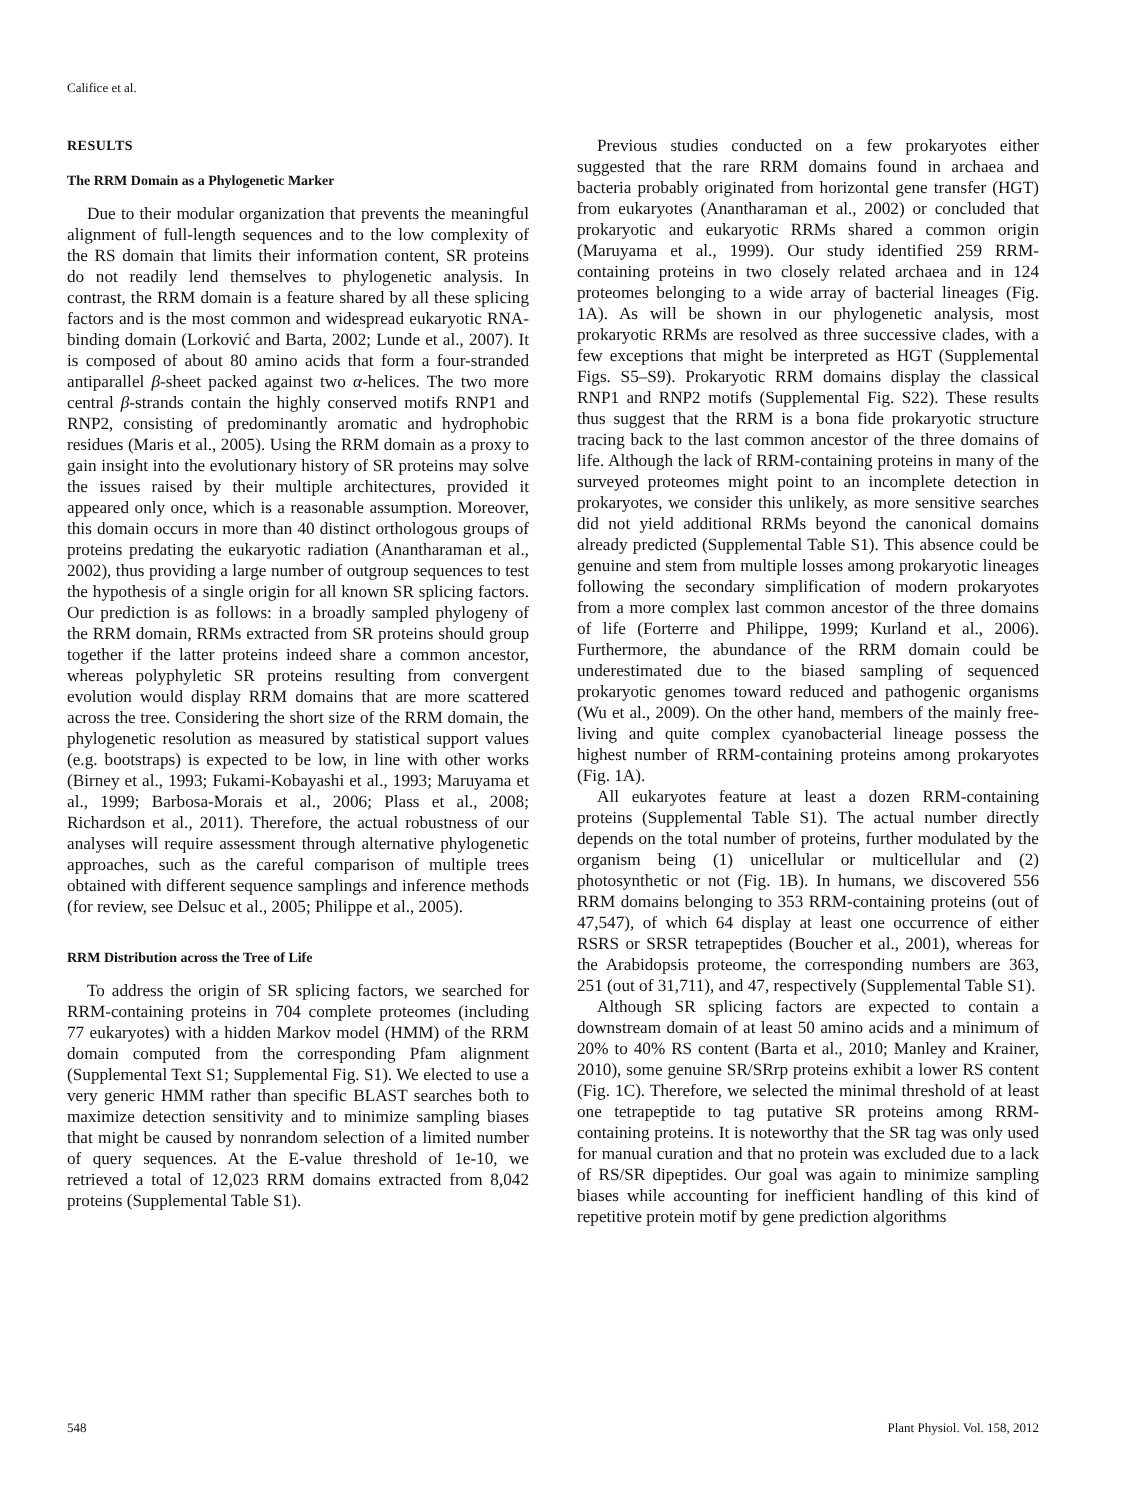Califice et al.
RESULTS
The RRM Domain as a Phylogenetic Marker
Due to their modular organization that prevents the meaningful alignment of full-length sequences and to the low complexity of the RS domain that limits their information content, SR proteins do not readily lend themselves to phylogenetic analysis. In contrast, the RRM domain is a feature shared by all these splicing factors and is the most common and widespread eukaryotic RNA-binding domain (Lorković and Barta, 2002; Lunde et al., 2007). It is composed of about 80 amino acids that form a four-stranded antiparallel β-sheet packed against two α-helices. The two more central β-strands contain the highly conserved motifs RNP1 and RNP2, consisting of predominantly aromatic and hydrophobic residues (Maris et al., 2005). Using the RRM domain as a proxy to gain insight into the evolutionary history of SR proteins may solve the issues raised by their multiple architectures, provided it appeared only once, which is a reasonable assumption. Moreover, this domain occurs in more than 40 distinct orthologous groups of proteins predating the eukaryotic radiation (Anantharaman et al., 2002), thus providing a large number of outgroup sequences to test the hypothesis of a single origin for all known SR splicing factors. Our prediction is as follows: in a broadly sampled phylogeny of the RRM domain, RRMs extracted from SR proteins should group together if the latter proteins indeed share a common ancestor, whereas polyphyletic SR proteins resulting from convergent evolution would display RRM domains that are more scattered across the tree. Considering the short size of the RRM domain, the phylogenetic resolution as measured by statistical support values (e.g. bootstraps) is expected to be low, in line with other works (Birney et al., 1993; Fukami-Kobayashi et al., 1993; Maruyama et al., 1999; Barbosa-Morais et al., 2006; Plass et al., 2008; Richardson et al., 2011). Therefore, the actual robustness of our analyses will require assessment through alternative phylogenetic approaches, such as the careful comparison of multiple trees obtained with different sequence samplings and inference methods (for review, see Delsuc et al., 2005; Philippe et al., 2005).
RRM Distribution across the Tree of Life
To address the origin of SR splicing factors, we searched for RRM-containing proteins in 704 complete proteomes (including 77 eukaryotes) with a hidden Markov model (HMM) of the RRM domain computed from the corresponding Pfam alignment (Supplemental Text S1; Supplemental Fig. S1). We elected to use a very generic HMM rather than specific BLAST searches both to maximize detection sensitivity and to minimize sampling biases that might be caused by nonrandom selection of a limited number of query sequences. At the E-value threshold of 1e-10, we retrieved a total of 12,023 RRM domains extracted from 8,042 proteins (Supplemental Table S1).
Previous studies conducted on a few prokaryotes either suggested that the rare RRM domains found in archaea and bacteria probably originated from horizontal gene transfer (HGT) from eukaryotes (Anantharaman et al., 2002) or concluded that prokaryotic and eukaryotic RRMs shared a common origin (Maruyama et al., 1999). Our study identified 259 RRM-containing proteins in two closely related archaea and in 124 proteomes belonging to a wide array of bacterial lineages (Fig. 1A). As will be shown in our phylogenetic analysis, most prokaryotic RRMs are resolved as three successive clades, with a few exceptions that might be interpreted as HGT (Supplemental Figs. S5–S9). Prokaryotic RRM domains display the classical RNP1 and RNP2 motifs (Supplemental Fig. S22). These results thus suggest that the RRM is a bona fide prokaryotic structure tracing back to the last common ancestor of the three domains of life. Although the lack of RRM-containing proteins in many of the surveyed proteomes might point to an incomplete detection in prokaryotes, we consider this unlikely, as more sensitive searches did not yield additional RRMs beyond the canonical domains already predicted (Supplemental Table S1). This absence could be genuine and stem from multiple losses among prokaryotic lineages following the secondary simplification of modern prokaryotes from a more complex last common ancestor of the three domains of life (Forterre and Philippe, 1999; Kurland et al., 2006). Furthermore, the abundance of the RRM domain could be underestimated due to the biased sampling of sequenced prokaryotic genomes toward reduced and pathogenic organisms (Wu et al., 2009). On the other hand, members of the mainly free-living and quite complex cyanobacterial lineage possess the highest number of RRM-containing proteins among prokaryotes (Fig. 1A).
All eukaryotes feature at least a dozen RRM-containing proteins (Supplemental Table S1). The actual number directly depends on the total number of proteins, further modulated by the organism being (1) unicellular or multicellular and (2) photosynthetic or not (Fig. 1B). In humans, we discovered 556 RRM domains belonging to 353 RRM-containing proteins (out of 47,547), of which 64 display at least one occurrence of either RSRS or SRSR tetrapeptides (Boucher et al., 2001), whereas for the Arabidopsis proteome, the corresponding numbers are 363, 251 (out of 31,711), and 47, respectively (Supplemental Table S1).
Although SR splicing factors are expected to contain a downstream domain of at least 50 amino acids and a minimum of 20% to 40% RS content (Barta et al., 2010; Manley and Krainer, 2010), some genuine SR/SRrp proteins exhibit a lower RS content (Fig. 1C). Therefore, we selected the minimal threshold of at least one tetrapeptide to tag putative SR proteins among RRM-containing proteins. It is noteworthy that the SR tag was only used for manual curation and that no protein was excluded due to a lack of RS/SR dipeptides. Our goal was again to minimize sampling biases while accounting for inefficient handling of this kind of repetitive protein motif by gene prediction algorithms
548 Plant Physiol. Vol. 158, 2012